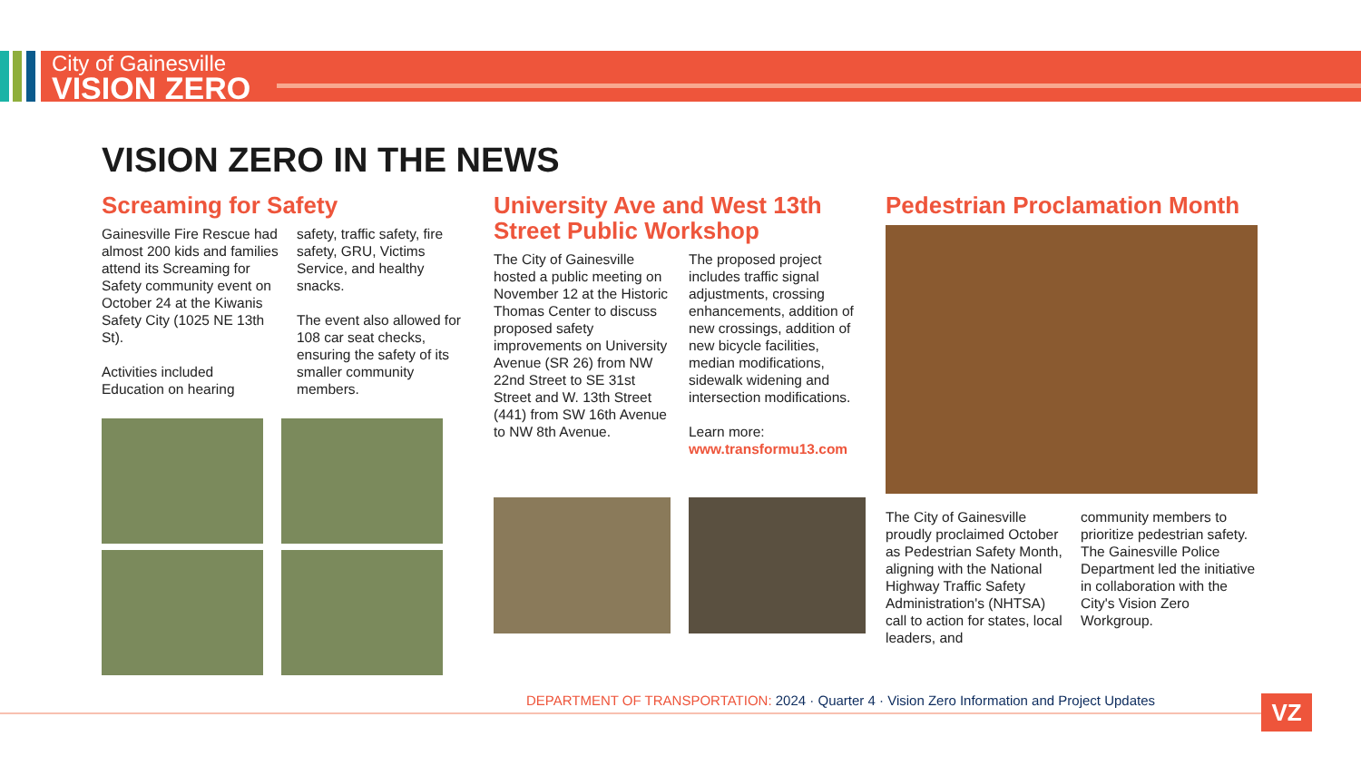City of Gainesville
VISION ZERO
VISION ZERO IN THE NEWS
Screaming for Safety
Gainesville Fire Rescue had almost 200 kids and families attend its Screaming for Safety community event on October 24 at the Kiwanis Safety City (1025 NE 13th St).
Activities included Education on hearing
safety, traffic safety, fire safety, GRU, Victims Service, and healthy snacks.
The event also allowed for 108 car seat checks, ensuring the safety of its smaller community members.
University Ave and West 13th Street Public Workshop
The City of Gainesville hosted a public meeting on November 12 at the Historic Thomas Center to discuss proposed safety improvements on University Avenue (SR 26) from NW 22nd Street to SE 31st Street and W. 13th Street (441) from SW 16th Avenue to NW 8th Avenue.
The proposed project includes traffic signal adjustments, crossing enhancements, addition of new crossings, addition of new bicycle facilities, median modifications, sidewalk widening and intersection modifications.
Learn more: www.transformu13.com
Pedestrian Proclamation Month
The City of Gainesville proudly proclaimed October as Pedestrian Safety Month, aligning with the National Highway Traffic Safety Administration's (NHTSA) call to action for states, local leaders, and
community members to prioritize pedestrian safety. The Gainesville Police Department led the initiative in collaboration with the City's Vision Zero Workgroup.
DEPARTMENT OF TRANSPORTATION: 2024 · Quarter 4 · Vision Zero Information and Project Updates
VZ